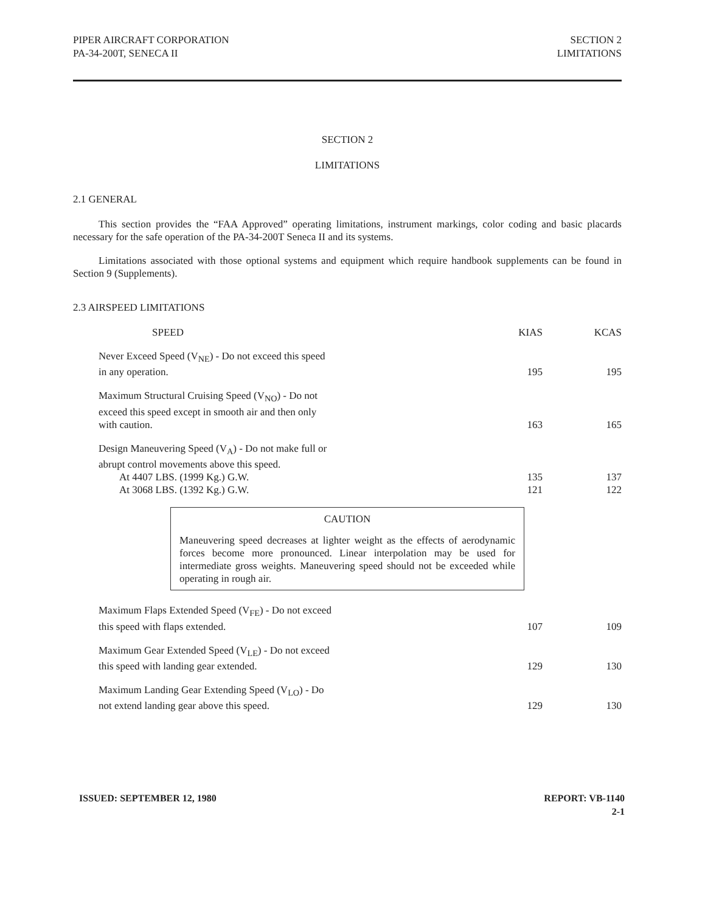PIPER AIRCRAFT CORPORATION
PA-34-200T, SENECA II
SECTION 2
LIMITATIONS
SECTION 2
LIMITATIONS
2.1 GENERAL
This section provides the “FAA Approved” operating limitations, instrument markings, color coding and basic placards necessary for the safe operation of the PA-34-200T Seneca II and its systems.
Limitations associated with those optional systems and equipment which require handbook supplements can be found in Section 9 (Supplements).
2.3 AIRSPEED LIMITATIONS
| SPEED | KIAS | KCAS |
| --- | --- | --- |
| Never Exceed Speed (V<sub>NE</sub>) - Do not exceed this speed in any operation. | 195 | 195 |
| Maximum Structural Cruising Speed (V<sub>NO</sub>) - Do not exceed this speed except in smooth air and then only with caution. | 163 | 165 |
| Design Maneuvering Speed (V<sub>A</sub>) - Do not make full or abrupt control movements above this speed. At 4407 LBS. (1999 Kg.) G.W. At 3068 LBS. (1392 Kg.) G.W. | 135 121 | 137 122 |
CAUTION
Maneuvering speed decreases at lighter weight as the effects of aerodynamic forces become more pronounced. Linear interpolation may be used for intermediate gross weights. Maneuvering speed should not be exceeded while operating in rough air.
| Maximum Flaps Extended Speed (V<sub>FE</sub>) - Do not exceed this speed with flaps extended. | 107 | 109 |
| Maximum Gear Extended Speed (V<sub>LE</sub>) - Do not exceed this speed with landing gear extended. | 129 | 130 |
| Maximum Landing Gear Extending Speed (V<sub>LO</sub>) - Do not extend landing gear above this speed. | 129 | 130 |
ISSUED: SEPTEMBER 12, 1980 REPORT: VB-1140
2-1